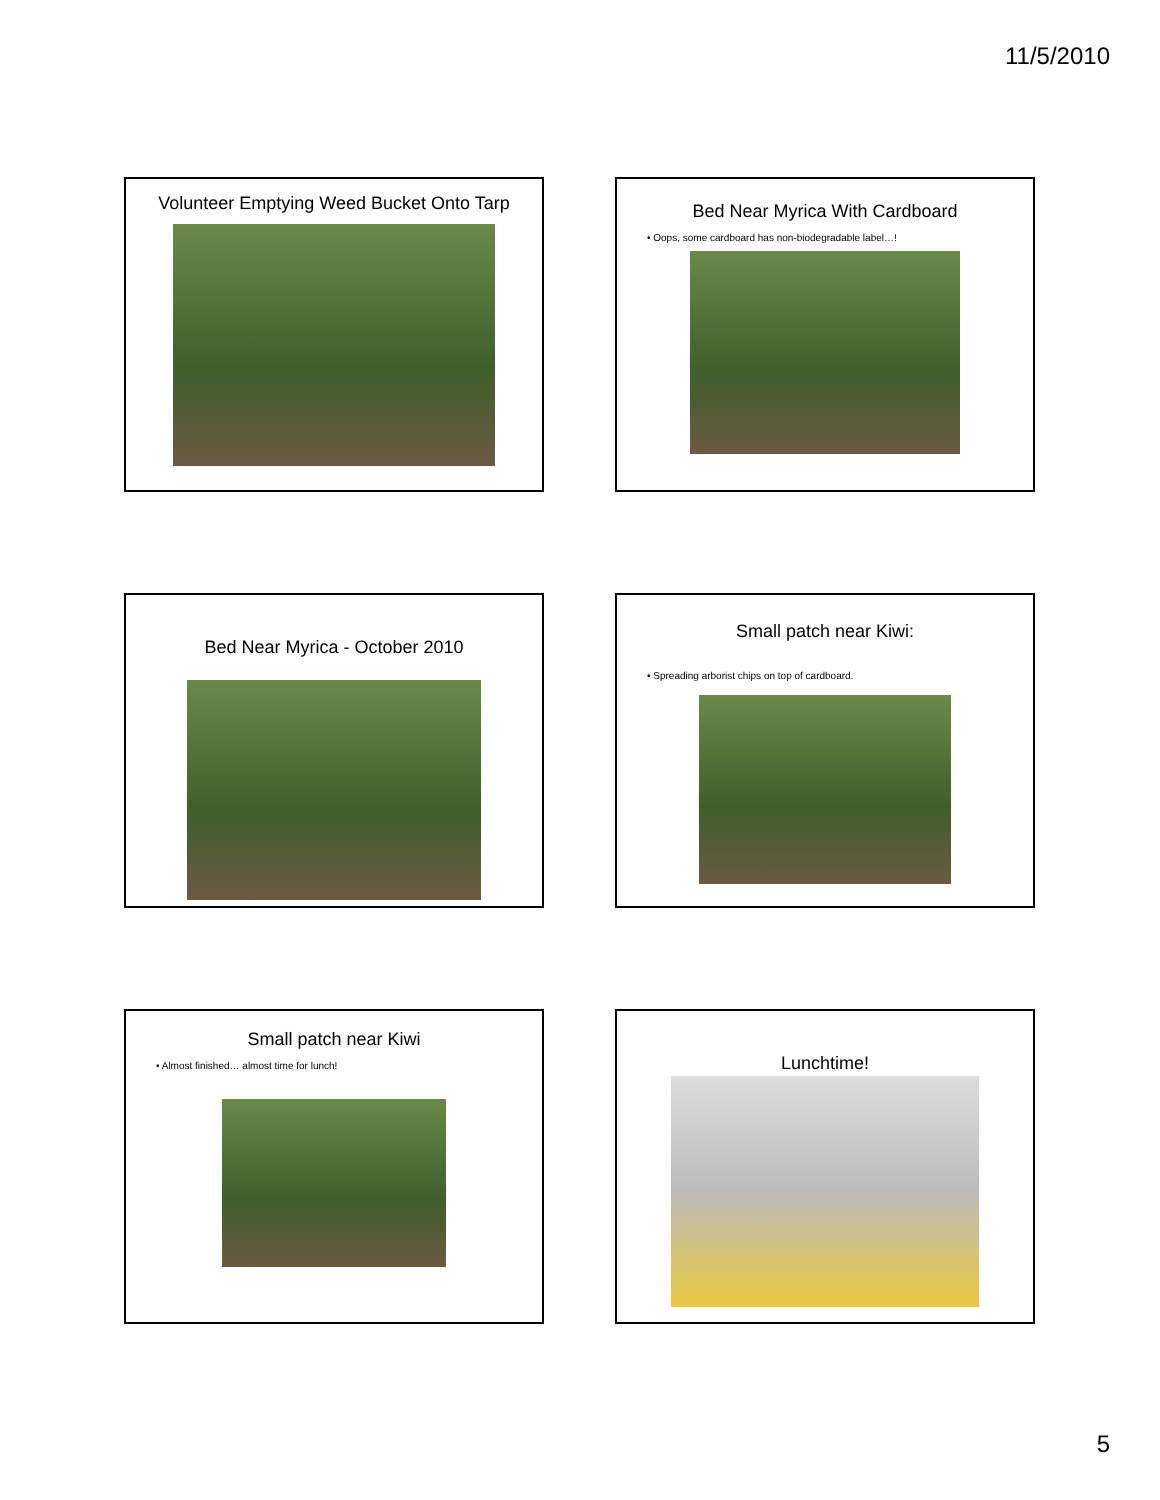11/5/2010
Volunteer Emptying Weed Bucket Onto Tarp
Bed Near Myrica With Cardboard
• Oops, some cardboard has non-biodegradable label…!
Bed Near Myrica - October 2010
Small patch near Kiwi:
• Spreading arborist chips on top of cardboard.
Small patch near Kiwi
• Almost finished… almost time for lunch!
Lunchtime!
5